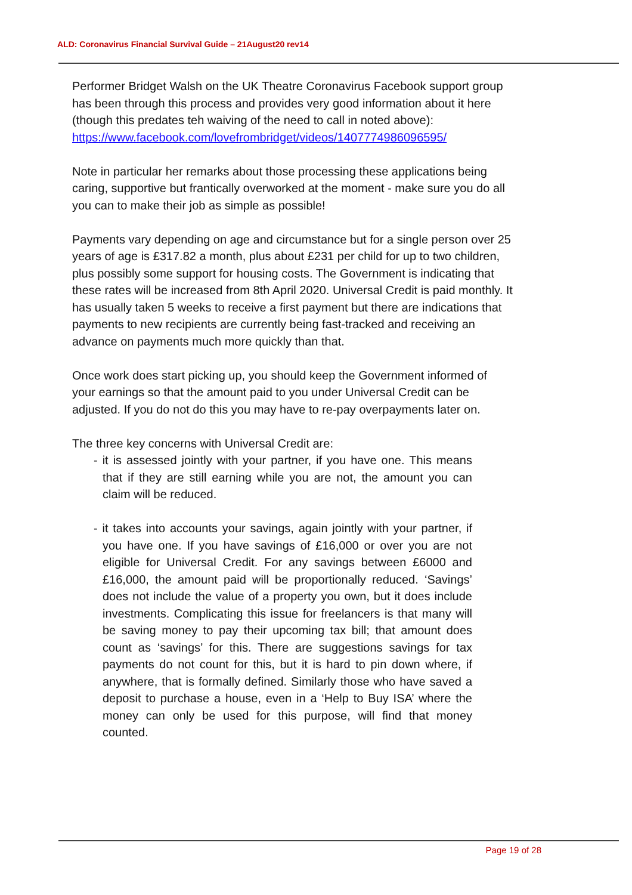ALD: Coronavirus Financial Survival Guide – 21August20 rev14
Performer Bridget Walsh on the UK Theatre Coronavirus Facebook support group has been through this process and provides very good information about it here (though this predates teh waiving of the need to call in noted above):
https://www.facebook.com/lovefrombridget/videos/1407774986096595/
Note in particular her remarks about those processing these applications being caring, supportive but frantically overworked at the moment - make sure you do all you can to make their job as simple as possible!
Payments vary depending on age and circumstance but for a single person over 25 years of age is £317.82 a month, plus about £231 per child for up to two children, plus possibly some support for housing costs. The Government is indicating that these rates will be increased from 8th April 2020. Universal Credit is paid monthly. It has usually taken 5 weeks to receive a first payment but there are indications that payments to new recipients are currently being fast-tracked and receiving an advance on payments much more quickly than that.
Once work does start picking up, you should keep the Government informed of your earnings so that the amount paid to you under Universal Credit can be adjusted. If you do not do this you may have to re-pay overpayments later on.
The three key concerns with Universal Credit are:
- it is assessed jointly with your partner, if you have one. This means that if they are still earning while you are not, the amount you can claim will be reduced.
- it takes into accounts your savings, again jointly with your partner, if you have one. If you have savings of £16,000 or over you are not eligible for Universal Credit. For any savings between £6000 and £16,000, the amount paid will be proportionally reduced. ‘Savings’ does not include the value of a property you own, but it does include investments. Complicating this issue for freelancers is that many will be saving money to pay their upcoming tax bill; that amount does count as ‘savings’ for this. There are suggestions savings for tax payments do not count for this, but it is hard to pin down where, if anywhere, that is formally defined. Similarly those who have saved a deposit to purchase a house, even in a ‘Help to Buy ISA’ where the money can only be used for this purpose, will find that money counted.
Page 19 of 28